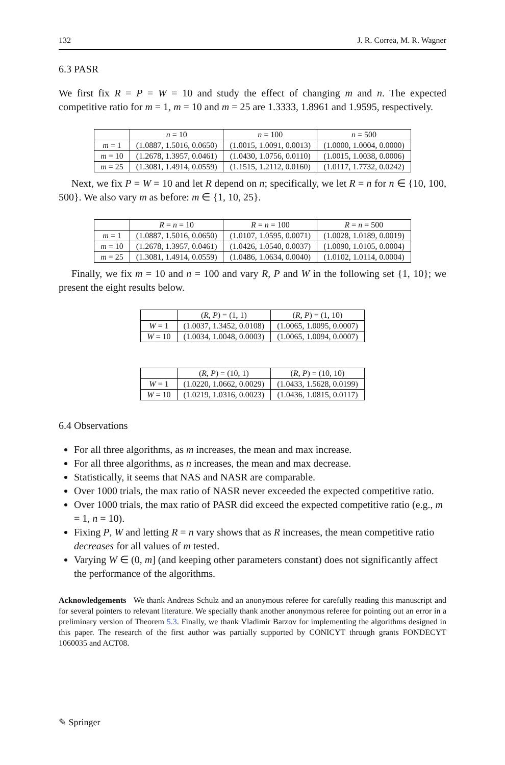132 J. R. Correa, M. R. Wagner
6.3 PASR
We first fix R = P = W = 10 and study the effect of changing m and n. The expected competitive ratio for m = 1, m = 10 and m = 25 are 1.3333, 1.8961 and 1.9595, respectively.
| | n = 10 | n = 100 | n = 500 |
| --- | --- | --- | --- |
| m = 1 | (1.0887, 1.5016, 0.0650) | (1.0015, 1.0091, 0.0013) | (1.0000, 1.0004, 0.0000) |
| m = 10 | (1.2678, 1.3957, 0.0461) | (1.0430, 1.0756, 0.0110) | (1.0015, 1.0038, 0.0006) |
| m = 25 | (1.3081, 1.4914, 0.0559) | (1.1515, 1.2112, 0.0160) | (1.0117, 1.7732, 0.0242) |
Next, we fix P = W = 10 and let R depend on n; specifically, we let R = n for n ∈ {10, 100, 500}. We also vary m as before: m ∈ {1, 10, 25}.
| | R = n = 10 | R = n = 100 | R = n = 500 |
| --- | --- | --- | --- |
| m = 1 | (1.0887, 1.5016, 0.0650) | (1.0107, 1.0595, 0.0071) | (1.0028, 1.0189, 0.0019) |
| m = 10 | (1.2678, 1.3957, 0.0461) | (1.0426, 1.0540, 0.0037) | (1.0090, 1.0105, 0.0004) |
| m = 25 | (1.3081, 1.4914, 0.0559) | (1.0486, 1.0634, 0.0040) | (1.0102, 1.0114, 0.0004) |
Finally, we fix m = 10 and n = 100 and vary R, P and W in the following set {1, 10}; we present the eight results below.
| | ( R , P ) = (1, 1) | ( R , P ) = (1, 10) |
| --- | --- | --- |
| W = 1 | (1.0037, 1.3452, 0.0108) | (1.0065, 1.0095, 0.0007) |
| W = 10 | (1.0034, 1.0048, 0.0003) | (1.0065, 1.0094, 0.0007) |
| | ( R , P ) = (10, 1) | ( R , P ) = (10, 10) |
| --- | --- | --- |
| W = 1 | (1.0220, 1.0662, 0.0029) | (1.0433, 1.5628, 0.0199) |
| W = 10 | (1.0219, 1.0316, 0.0023) | (1.0436, 1.0815, 0.0117) |
6.4 Observations
For all three algorithms, as m increases, the mean and max increase.
For all three algorithms, as n increases, the mean and max decrease.
Statistically, it seems that NAS and NASR are comparable.
Over 1000 trials, the max ratio of NASR never exceeded the expected competitive ratio.
Over 1000 trials, the max ratio of PASR did exceed the expected competitive ratio (e.g., m = 1, n = 10).
Fixing P, W and letting R = n vary shows that as R increases, the mean competitive ratio decreases for all values of m tested.
Varying W ∈ (0, m] (and keeping other parameters constant) does not significantly affect the performance of the algorithms.
Acknowledgements We thank Andreas Schulz and an anonymous referee for carefully reading this manuscript and for several pointers to relevant literature. We specially thank another anonymous referee for pointing out an error in a preliminary version of Theorem 5.3. Finally, we thank Vladimir Barzov for implementing the algorithms designed in this paper. The research of the first author was partially supported by CONICYT through grants FONDECYT 1060035 and ACT08.
✎ Springer